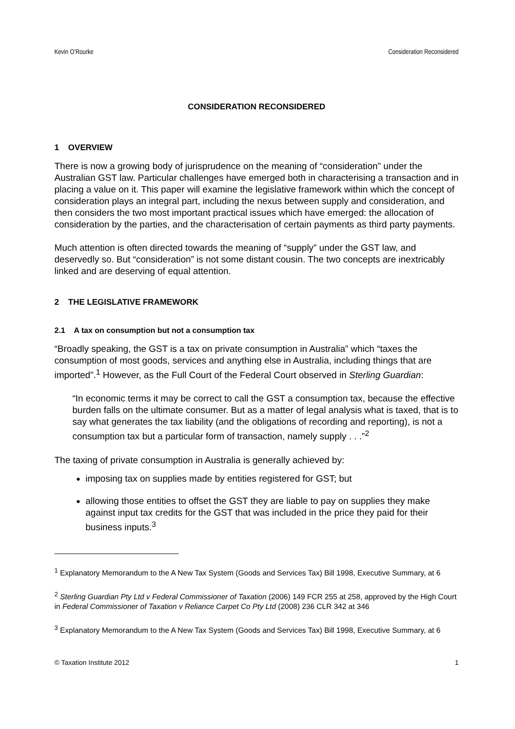Kevin O’Rourke Consideration Reconsidered
CONSIDERATION RECONSIDERED
1 OVERVIEW
There is now a growing body of jurisprudence on the meaning of “consideration” under the Australian GST law. Particular challenges have emerged both in characterising a transaction and in placing a value on it. This paper will examine the legislative framework within which the concept of consideration plays an integral part, including the nexus between supply and consideration, and then considers the two most important practical issues which have emerged: the allocation of consideration by the parties, and the characterisation of certain payments as third party payments.
Much attention is often directed towards the meaning of “supply” under the GST law, and deservedly so. But “consideration” is not some distant cousin. The two concepts are inextricably linked and are deserving of equal attention.
2 THE LEGISLATIVE FRAMEWORK
2.1 A tax on consumption but not a consumption tax
“Broadly speaking, the GST is a tax on private consumption in Australia” which “taxes the consumption of most goods, services and anything else in Australia, including things that are imported”.<sup>1</sup> However, as the Full Court of the Federal Court observed in Sterling Guardian:
“In economic terms it may be correct to call the GST a consumption tax, because the effective burden falls on the ultimate consumer. But as a matter of legal analysis what is taxed, that is to say what generates the tax liability (and the obligations of recording and reporting), is not a consumption tax but a particular form of transaction, namely supply . . .”<sup>2</sup>
The taxing of private consumption in Australia is generally achieved by:
imposing tax on supplies made by entities registered for GST; but
allowing those entities to offset the GST they are liable to pay on supplies they make against input tax credits for the GST that was included in the price they paid for their business inputs.<sup>3</sup>
<sup>1</sup> Explanatory Memorandum to the A New Tax System (Goods and Services Tax) Bill 1998, Executive Summary, at 6
<sup>2</sup> Sterling Guardian Pty Ltd v Federal Commissioner of Taxation (2006) 149 FCR 255 at 258, approved by the High Court in Federal Commissioner of Taxation v Reliance Carpet Co Pty Ltd (2008) 236 CLR 342 at 346
<sup>3</sup> Explanatory Memorandum to the A New Tax System (Goods and Services Tax) Bill 1998, Executive Summary, at 6
© Taxation Institute 2012 1